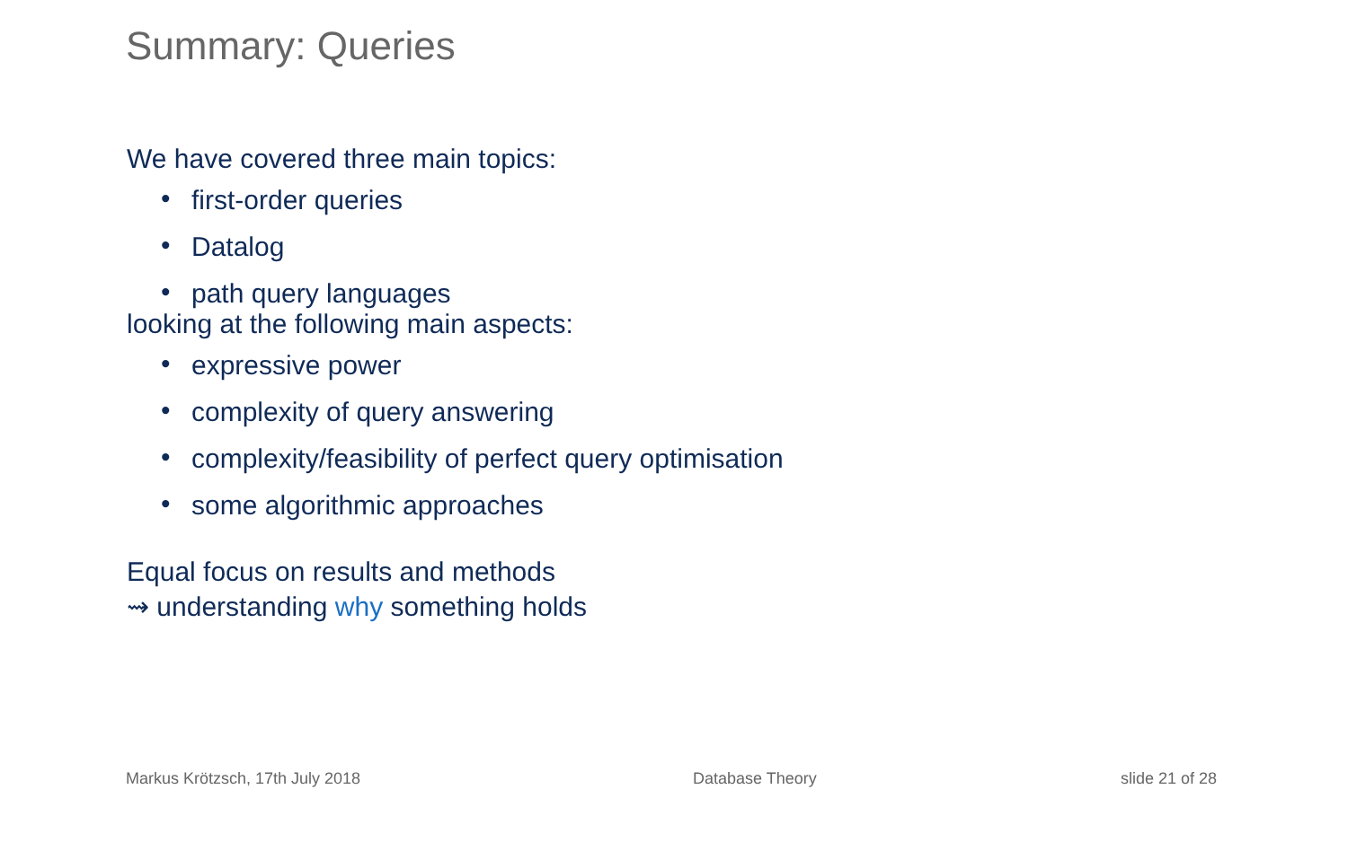Summary: Queries
We have covered three main topics:
• first-order queries
• Datalog
• path query languages
looking at the following main aspects:
• expressive power
• complexity of query answering
• complexity/feasibility of perfect query optimisation
• some algorithmic approaches
Equal focus on results and methods
⇝ understanding why something holds
Markus Krötzsch, 17th July 2018
Database Theory slide 21 of 28